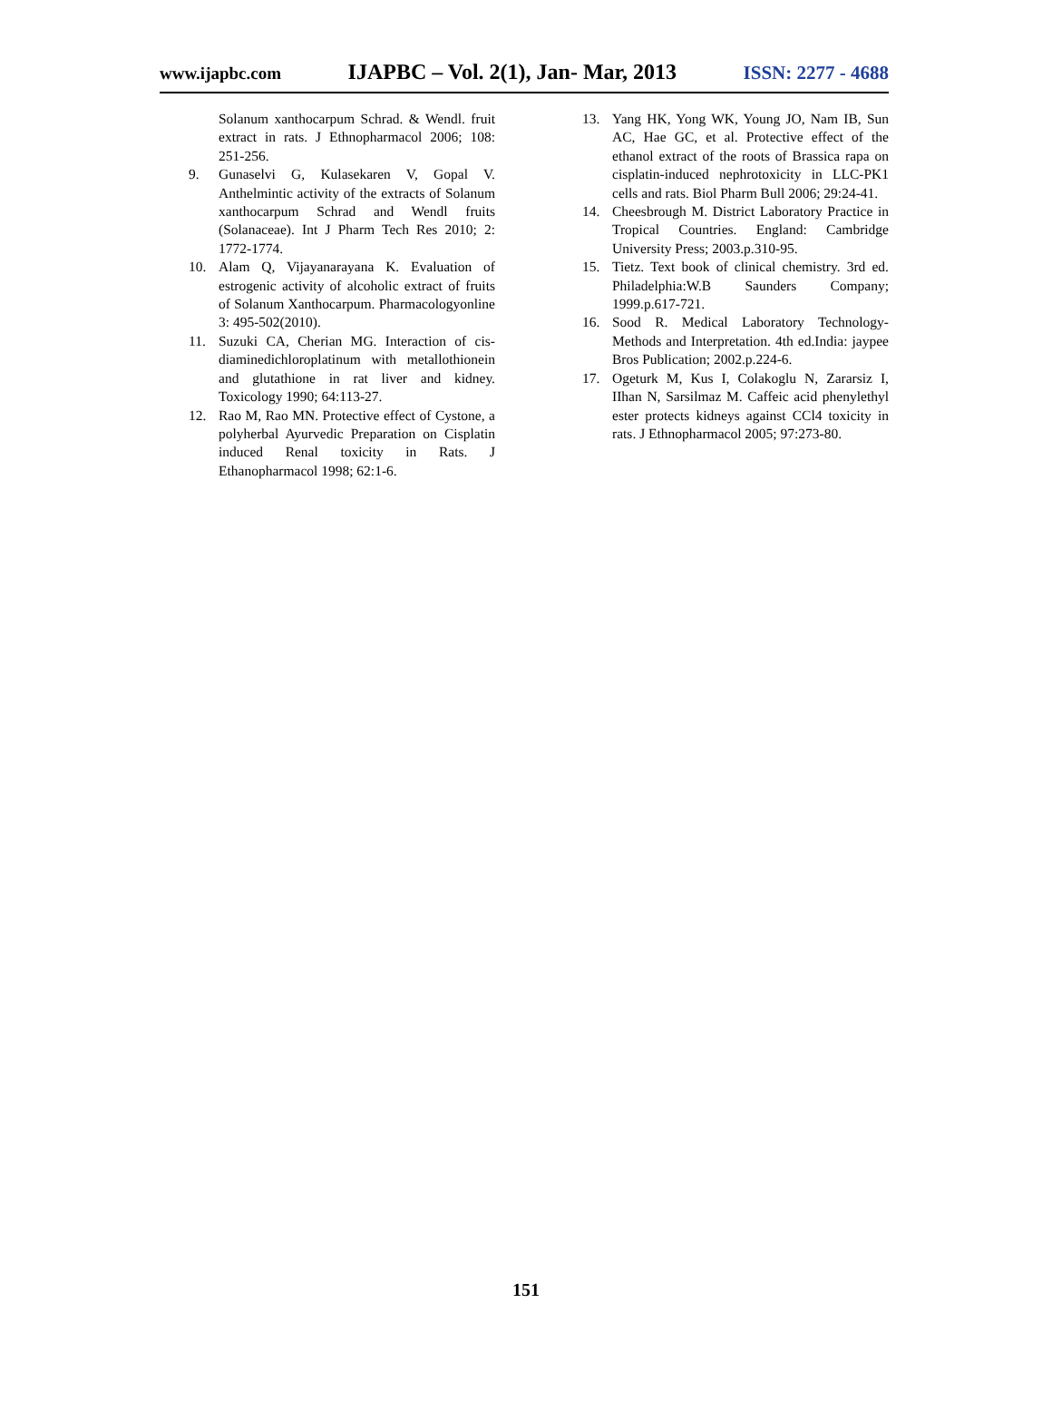www.ijapbc.com IJAPBC – Vol. 2(1), Jan- Mar, 2013 ISSN: 2277 - 4688
Solanum xanthocarpum Schrad. & Wendl. fruit extract in rats. J Ethnopharmacol 2006; 108: 251-256.
9. Gunaselvi G, Kulasekaren V, Gopal V. Anthelmintic activity of the extracts of Solanum xanthocarpum Schrad and Wendl fruits (Solanaceae). Int J Pharm Tech Res 2010; 2: 1772-1774.
10. Alam Q, Vijayanarayana K. Evaluation of estrogenic activity of alcoholic extract of fruits of Solanum Xanthocarpum. Pharmacologyonline 3: 495-502(2010).
11. Suzuki CA, Cherian MG. Interaction of cis-diaminedichloroplatinum with metallothionein and glutathione in rat liver and kidney. Toxicology 1990; 64:113-27.
12. Rao M, Rao MN. Protective effect of Cystone, a polyherbal Ayurvedic Preparation on Cisplatin induced Renal toxicity in Rats. J Ethanopharmacol 1998; 62:1-6.
13. Yang HK, Yong WK, Young JO, Nam IB, Sun AC, Hae GC, et al. Protective effect of the ethanol extract of the roots of Brassica rapa on cisplatin-induced nephrotoxicity in LLC-PK1 cells and rats. Biol Pharm Bull 2006; 29:24-41.
14. Cheesbrough M. District Laboratory Practice in Tropical Countries. England: Cambridge University Press; 2003.p.310-95.
15. Tietz. Text book of clinical chemistry. 3rd ed. Philadelphia:W.B Saunders Company; 1999.p.617-721.
16. Sood R. Medical Laboratory Technology-Methods and Interpretation. 4th ed.India: jaypee Bros Publication; 2002.p.224-6.
17. Ogeturk M, Kus I, Colakoglu N, Zararsiz I, IIhan N, Sarsilmaz M. Caffeic acid phenylethyl ester protects kidneys against CCl4 toxicity in rats. J Ethnopharmacol 2005; 97:273-80.
151